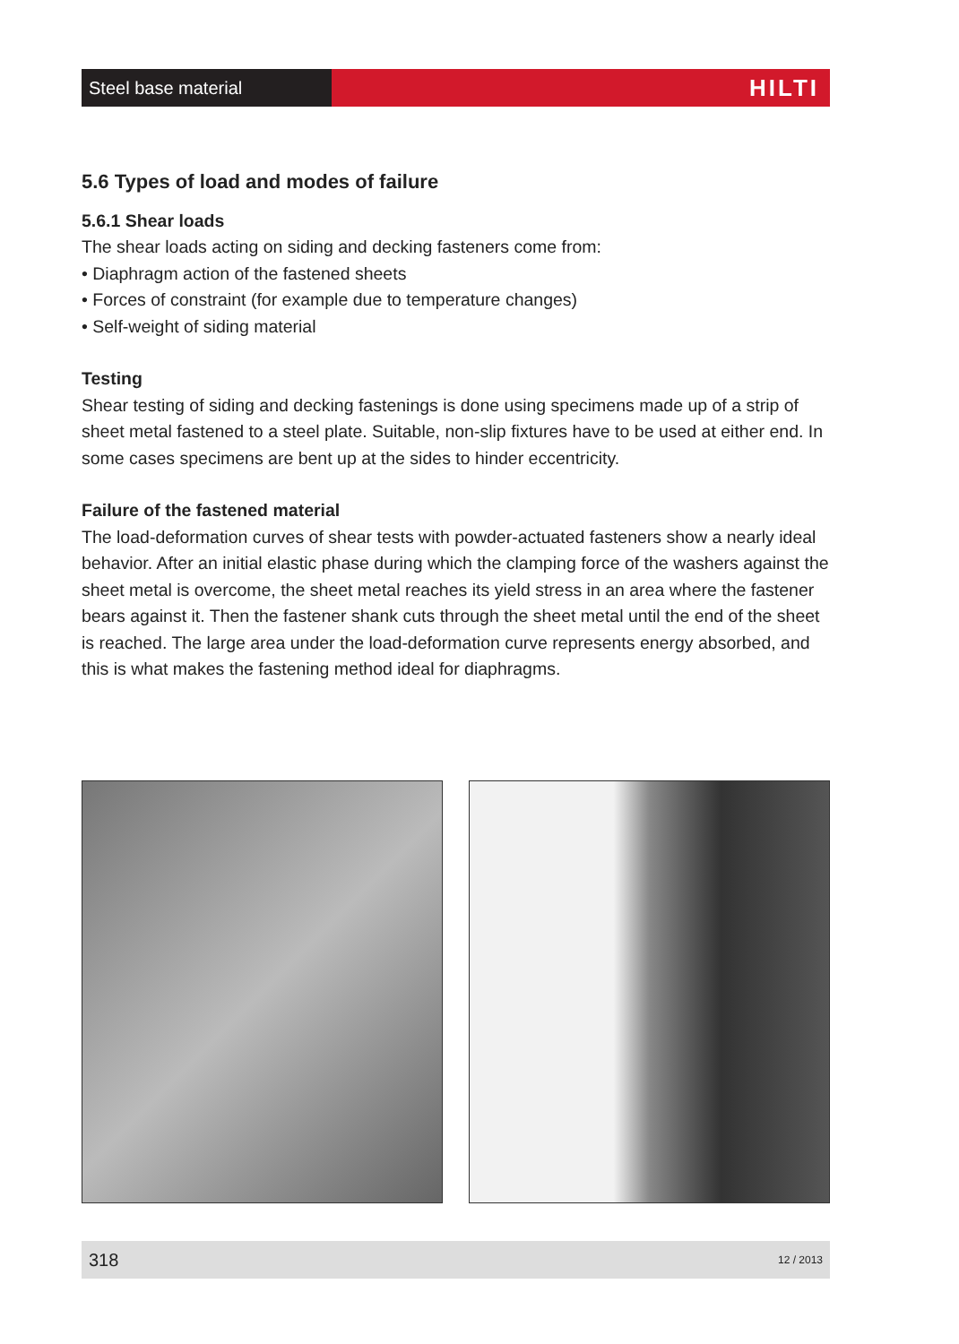Steel base material
HILTI
5.6 Types of load and modes of failure
5.6.1 Shear loads
The shear loads acting on siding and decking fasteners come from:
• Diaphragm action of the fastened sheets
• Forces of constraint (for example due to temperature changes)
• Self-weight of siding material
Testing
Shear testing of siding and decking fastenings is done using specimens made up of a strip of sheet metal fastened to a steel plate. Suitable, non-slip fixtures have to be used at either end. In some cases specimens are bent up at the sides to hinder eccentricity.
Failure of the fastened material
The load-deformation curves of shear tests with powder-actuated fasteners show a nearly ideal behavior. After an initial elastic phase during which the clamping force of the washers against the sheet metal is overcome, the sheet metal reaches its yield stress in an area where the fastener bears against it. Then the fastener shank cuts through the sheet metal until the end of the sheet is reached. The large area under the load-deformation curve represents energy absorbed, and this is what makes the fastening method ideal for diaphragms.
318 12 / 2013